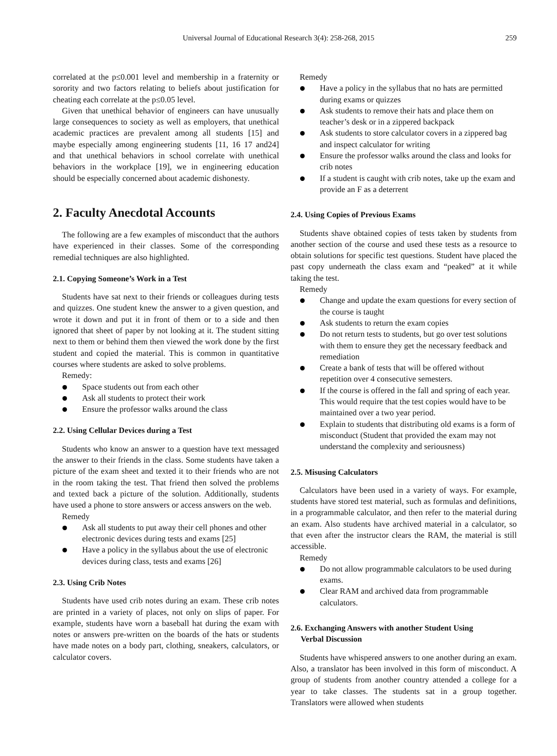Universal Journal of Educational Research 3(4): 258-268, 2015
259
correlated at the p≤0.001 level and membership in a fraternity or sorority and two factors relating to beliefs about justification for cheating each correlate at the p≤0.05 level.
Given that unethical behavior of engineers can have unusually large consequences to society as well as employers, that unethical academic practices are prevalent among all students [15] and maybe especially among engineering students [11, 16 17 and24] and that unethical behaviors in school correlate with unethical behaviors in the workplace [19], we in engineering education should be especially concerned about academic dishonesty.
2. Faculty Anecdotal Accounts
The following are a few examples of misconduct that the authors have experienced in their classes. Some of the corresponding remedial techniques are also highlighted.
2.1. Copying Someone’s Work in a Test
Students have sat next to their friends or colleagues during tests and quizzes. One student knew the answer to a given question, and wrote it down and put it in front of them or to a side and then ignored that sheet of paper by not looking at it. The student sitting next to them or behind them then viewed the work done by the first student and copied the material. This is common in quantitative courses where students are asked to solve problems.
Remedy:
Space students out from each other
Ask all students to protect their work
Ensure the professor walks around the class
2.2. Using Cellular Devices during a Test
Students who know an answer to a question have text messaged the answer to their friends in the class. Some students have taken a picture of the exam sheet and texted it to their friends who are not in the room taking the test. That friend then solved the problems and texted back a picture of the solution. Additionally, students have used a phone to store answers or access answers on the web.
Remedy
Ask all students to put away their cell phones and other electronic devices during tests and exams [25]
Have a policy in the syllabus about the use of electronic devices during class, tests and exams [26]
2.3. Using Crib Notes
Students have used crib notes during an exam. These crib notes are printed in a variety of places, not only on slips of paper. For example, students have worn a baseball hat during the exam with notes or answers pre-written on the boards of the hats or students have made notes on a body part, clothing, sneakers, calculators, or calculator covers.
Remedy
Have a policy in the syllabus that no hats are permitted during exams or quizzes
Ask students to remove their hats and place them on teacher’s desk or in a zippered backpack
Ask students to store calculator covers in a zippered bag and inspect calculator for writing
Ensure the professor walks around the class and looks for crib notes
If a student is caught with crib notes, take up the exam and provide an F as a deterrent
2.4. Using Copies of Previous Exams
Students shave obtained copies of tests taken by students from another section of the course and used these tests as a resource to obtain solutions for specific test questions. Student have placed the past copy underneath the class exam and “peaked” at it while taking the test.
Remedy
Change and update the exam questions for every section of the course is taught
Ask students to return the exam copies
Do not return tests to students, but go over test solutions with them to ensure they get the necessary feedback and remediation
Create a bank of tests that will be offered without repetition over 4 consecutive semesters.
If the course is offered in the fall and spring of each year. This would require that the test copies would have to be maintained over a two year period.
Explain to students that distributing old exams is a form of misconduct (Student that provided the exam may not understand the complexity and seriousness)
2.5. Misusing Calculators
Calculators have been used in a variety of ways. For example, students have stored test material, such as formulas and definitions, in a programmable calculator, and then refer to the material during an exam. Also students have archived material in a calculator, so that even after the instructor clears the RAM, the material is still accessible.
Remedy
Do not allow programmable calculators to be used during exams.
Clear RAM and archived data from programmable calculators.
2.6. Exchanging Answers with another Student Using
Verbal Discussion
Students have whispered answers to one another during an exam. Also, a translator has been involved in this form of misconduct. A group of students from another country attended a college for a year to take classes. The students sat in a group together. Translators were allowed when students